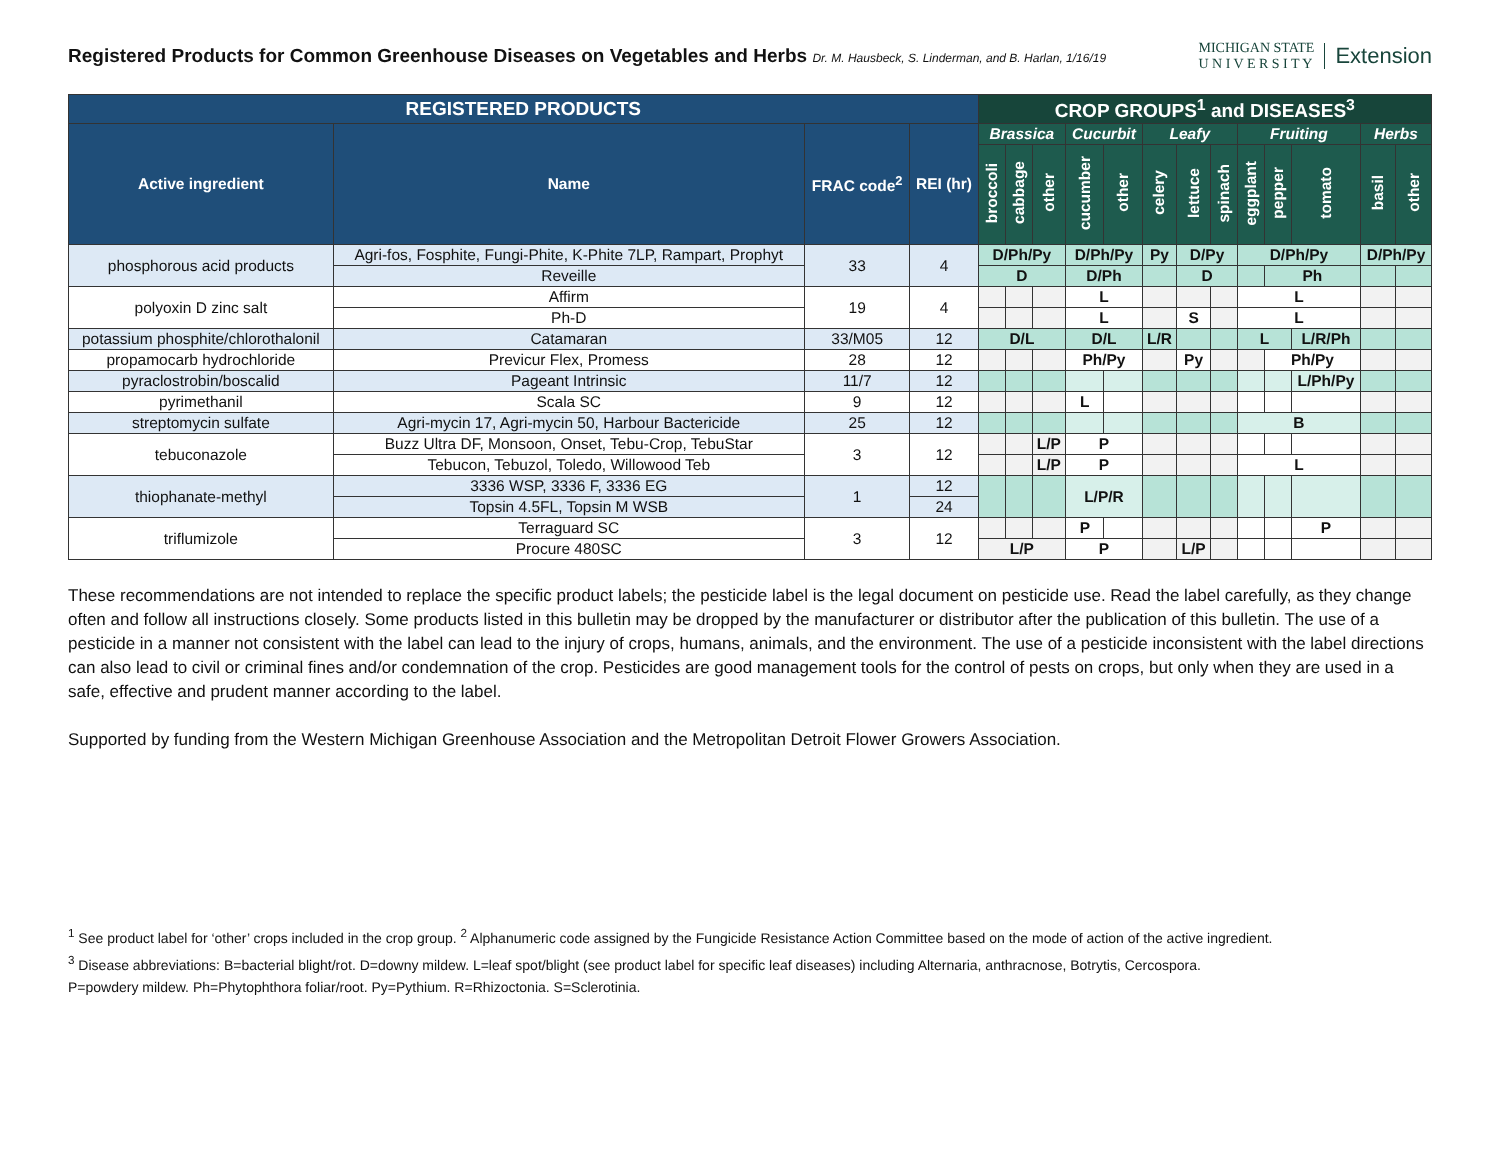Registered Products for Common Greenhouse Diseases on Vegetables and Herbs Dr. M. Hausbeck, S. Linderman, and B. Harlan, 1/16/19
MICHIGAN STATE
U N I V E R S I T Y
Extension
| REGISTERED PRODUCTS | | | | CROP GROUPS<sup>1</sup> and DISEASES<sup>3</sup> | | | | | | | | | | | | |
| --- | --- | --- | --- | --- | --- | --- | --- | --- | --- | --- | --- | --- | --- | --- | --- | --- |
| Active ingredient | Name | FRAC code<sup>2</sup> | REI (hr) | Brassica | | | Cucurbit | | Leafy | | | Fruiting | | | Herbs | |
| | | | | broccoli | cabbage | other | cucumber | other | celery | lettuce | spinach | eggplant | pepper | tomato | basil | other |
| phosphorous acid products | Agri-fos, Fosphite, Fungi-Phite, K-Phite 7LP, Rampart, Prophyt | 33 | 4 | D/Ph/Py | | | D/Ph/Py | | Py | D/Py | | D/Ph/Py | | | D/Ph/Py | |
| | Reveille | | | D | | | D/Ph | | | D | | | Ph | | | |
| polyoxin D zinc salt | Affirm | 19 | 4 | | | | L | | | | | L | | | | |
| | Ph-D | | | | | | L | | | S | | L | | | | |
| potassium phosphite/chlorothalonil | Catamaran | 33/M05 | 12 | D/L | | | D/L | | L/R | | | L | | L/R/Ph | | |
| propamocarb hydrochloride | Previcur Flex, Promess | 28 | 12 | | | | Ph/Py | | | Py | | | Ph/Py | | | |
| pyraclostrobin/boscalid | Pageant Intrinsic | 11/7 | 12 | | | | | | | | | | | L/Ph/Py | | |
| pyrimethanil | Scala SC | 9 | 12 | | | | L | | | | | | | | | |
| streptomycin sulfate | Agri-mycin 17, Agri-mycin 50, Harbour Bactericide | 25 | 12 | | | | | | | | | B | | | | |
| tebuconazole | Buzz Ultra DF, Monsoon, Onset, Tebu-Crop, TebuStar | 3 | 12 | | | L/P | P | | | | | | | | | |
| | Tebucon, Tebuzol, Toledo, Willowood Teb | | | | | L/P | P | | | | | L | | | | |
| thiophanate-methyl | 3336 WSP, 3336 F, 3336 EG | 1 | 12 | | | | L/P/R | | | | | | | | | |
| | Topsin 4.5FL, Topsin M WSB | | 24 | | | | | | | | | | | | | |
| triflumizole | Terraguard SC | 3 | 12 | | | | P | | | | | | | P | | |
| | Procure 480SC | | | L/P | | | P | | | L/P | | | | | | |
These recommendations are not intended to replace the specific product labels; the pesticide label is the legal document on pesticide use. Read the label carefully, as they change often and follow all instructions closely. Some products listed in this bulletin may be dropped by the manufacturer or distributor after the publication of this bulletin. The use of a pesticide in a manner not consistent with the label can lead to the injury of crops, humans, animals, and the environment. The use of a pesticide inconsistent with the label directions can also lead to civil or criminal fines and/or condemnation of the crop. Pesticides are good management tools for the control of pests on crops, but only when they are used in a safe, effective and prudent manner according to the label.
Supported by funding from the Western Michigan Greenhouse Association and the Metropolitan Detroit Flower Growers Association.
<sup>1</sup> See product label for ‘other’ crops included in the crop group. <sup>2</sup> Alphanumeric code assigned by the Fungicide Resistance Action Committee based on the mode of action of the active ingredient.
<sup>3</sup> Disease abbreviations: B=bacterial blight/rot. D=downy mildew. L=leaf spot/blight (see product label for specific leaf diseases) including Alternaria, anthracnose, Botrytis, Cercospora.
P=powdery mildew. Ph=Phytophthora foliar/root. Py=Pythium. R=Rhizoctonia. S=Sclerotinia.